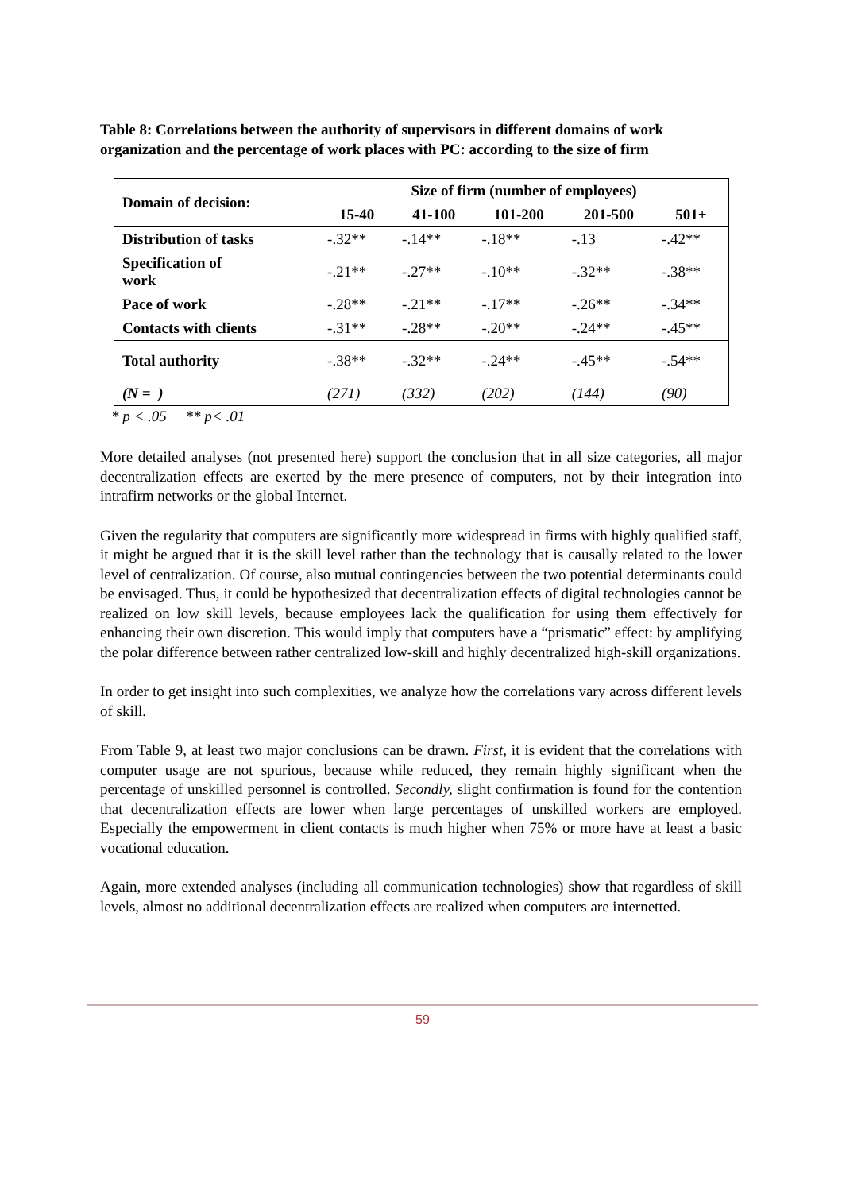Table 8: Correlations between the authority of supervisors in different domains of work organization and the percentage of work places with PC: according to the size of firm
| Domain of decision: | Size of firm (number of employees) | | | | |
| --- | --- | --- | --- | --- | --- |
| | 15-40 | 41-100 | 101-200 | 201-500 | 501+ |
| Distribution of tasks | -.32** | -.14** | -.18** | -.13 | -.42** |
| Specification of work | -.21** | -.27** | -.10** | -.32** | -.38** |
| Pace of work | -.28** | -.21** | -.17** | -.26** | -.34** |
| Contacts with clients | -.31** | -.28** | -.20** | -.24** | -.45** |
| Total authority | -.38** | -.32** | -.24** | -.45** | -.54** |
| (N = ) | (271) | (332) | (202) | (144) | (90) |
* p < .05 ** p< .01
More detailed analyses (not presented here) support the conclusion that in all size categories, all major decentralization effects are exerted by the mere presence of computers, not by their integration into intrafirm networks or the global Internet.
Given the regularity that computers are significantly more widespread in firms with highly qualified staff, it might be argued that it is the skill level rather than the technology that is causally related to the lower level of centralization. Of course, also mutual contingencies between the two potential determinants could be envisaged. Thus, it could be hypothesized that decentralization effects of digital technologies cannot be realized on low skill levels, because employees lack the qualification for using them effectively for enhancing their own discretion. This would imply that computers have a “prismatic” effect: by amplifying the polar difference between rather centralized low-skill and highly decentralized high-skill organizations.
In order to get insight into such complexities, we analyze how the correlations vary across different levels of skill.
From Table 9, at least two major conclusions can be drawn. First, it is evident that the correlations with computer usage are not spurious, because while reduced, they remain highly significant when the percentage of unskilled personnel is controlled. Secondly, slight confirmation is found for the contention that decentralization effects are lower when large percentages of unskilled workers are employed. Especially the empowerment in client contacts is much higher when 75% or more have at least a basic vocational education.
Again, more extended analyses (including all communication technologies) show that regardless of skill levels, almost no additional decentralization effects are realized when computers are internetted.
59